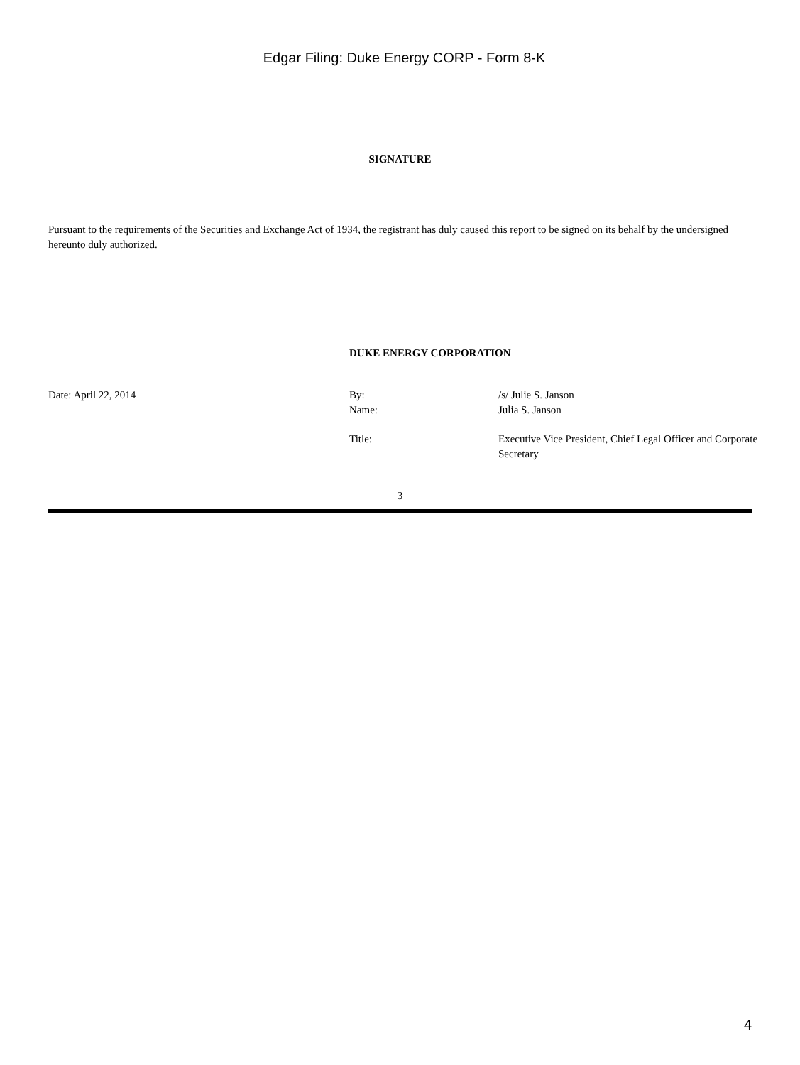Edgar Filing: Duke Energy CORP - Form 8-K
SIGNATURE
Pursuant to the requirements of the Securities and Exchange Act of 1934, the registrant has duly caused this report to be signed on its behalf by the undersigned hereunto duly authorized.
DUKE ENERGY CORPORATION
| Date: April 22, 2014 | By: Name: | /s/ Julie S. Janson Julia S. Janson |
| | Title: | Executive Vice President, Chief Legal Officer and Corporate Secretary |
3
4